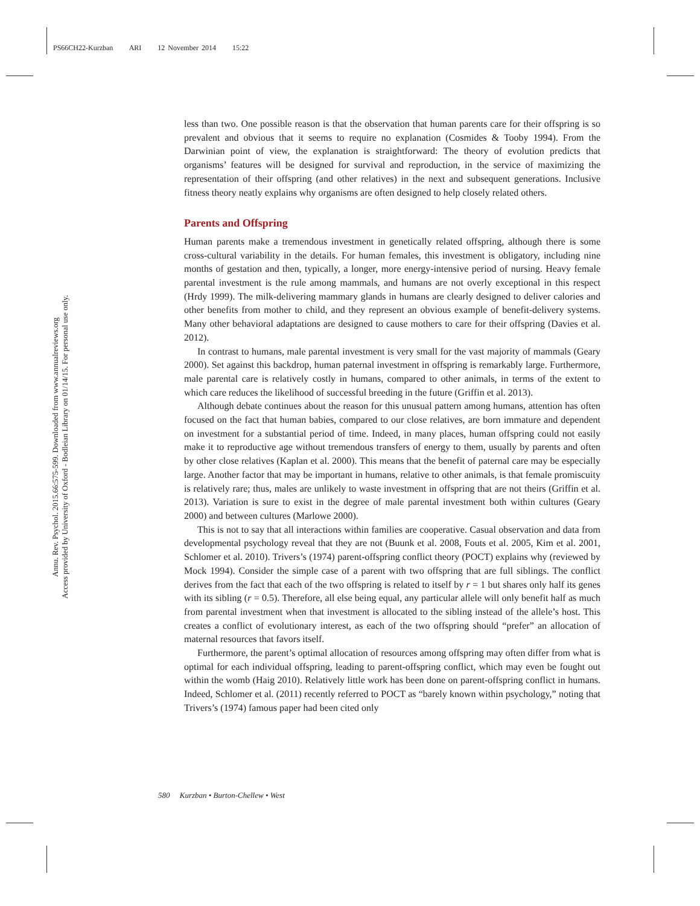PS66CH22-Kurzban ARI 12 November 2014 15:22
Annu. Rev. Psychol. 2015.66:575-599. Downloaded from www.annualreviews.org
Access provided by University of Oxford - Bodleian Library on 01/14/15. For personal use only.
less than two. One possible reason is that the observation that human parents care for their offspring is so prevalent and obvious that it seems to require no explanation (Cosmides & Tooby 1994). From the Darwinian point of view, the explanation is straightforward: The theory of evolution predicts that organisms’ features will be designed for survival and reproduction, in the service of maximizing the representation of their offspring (and other relatives) in the next and subsequent generations. Inclusive fitness theory neatly explains why organisms are often designed to help closely related others.
Parents and Offspring
Human parents make a tremendous investment in genetically related offspring, although there is some cross-cultural variability in the details. For human females, this investment is obligatory, including nine months of gestation and then, typically, a longer, more energy-intensive period of nursing. Heavy female parental investment is the rule among mammals, and humans are not overly exceptional in this respect (Hrdy 1999). The milk-delivering mammary glands in humans are clearly designed to deliver calories and other benefits from mother to child, and they represent an obvious example of benefit-delivery systems. Many other behavioral adaptations are designed to cause mothers to care for their offspring (Davies et al. 2012).
In contrast to humans, male parental investment is very small for the vast majority of mammals (Geary 2000). Set against this backdrop, human paternal investment in offspring is remarkably large. Furthermore, male parental care is relatively costly in humans, compared to other animals, in terms of the extent to which care reduces the likelihood of successful breeding in the future (Griffin et al. 2013).
Although debate continues about the reason for this unusual pattern among humans, attention has often focused on the fact that human babies, compared to our close relatives, are born immature and dependent on investment for a substantial period of time. Indeed, in many places, human offspring could not easily make it to reproductive age without tremendous transfers of energy to them, usually by parents and often by other close relatives (Kaplan et al. 2000). This means that the benefit of paternal care may be especially large. Another factor that may be important in humans, relative to other animals, is that female promiscuity is relatively rare; thus, males are unlikely to waste investment in offspring that are not theirs (Griffin et al. 2013). Variation is sure to exist in the degree of male parental investment both within cultures (Geary 2000) and between cultures (Marlowe 2000).
This is not to say that all interactions within families are cooperative. Casual observation and data from developmental psychology reveal that they are not (Buunk et al. 2008, Fouts et al. 2005, Kim et al. 2001, Schlomer et al. 2010). Trivers’s (1974) parent-offspring conflict theory (POCT) explains why (reviewed by Mock 1994). Consider the simple case of a parent with two offspring that are full siblings. The conflict derives from the fact that each of the two offspring is related to itself by r = 1 but shares only half its genes with its sibling (r = 0.5). Therefore, all else being equal, any particular allele will only benefit half as much from parental investment when that investment is allocated to the sibling instead of the allele’s host. This creates a conflict of evolutionary interest, as each of the two offspring should “prefer” an allocation of maternal resources that favors itself.
Furthermore, the parent’s optimal allocation of resources among offspring may often differ from what is optimal for each individual offspring, leading to parent-offspring conflict, which may even be fought out within the womb (Haig 2010). Relatively little work has been done on parent-offspring conflict in humans. Indeed, Schlomer et al. (2011) recently referred to POCT as “barely known within psychology,” noting that Trivers’s (1974) famous paper had been cited only
580 Kurzban • Burton-Chellew • West